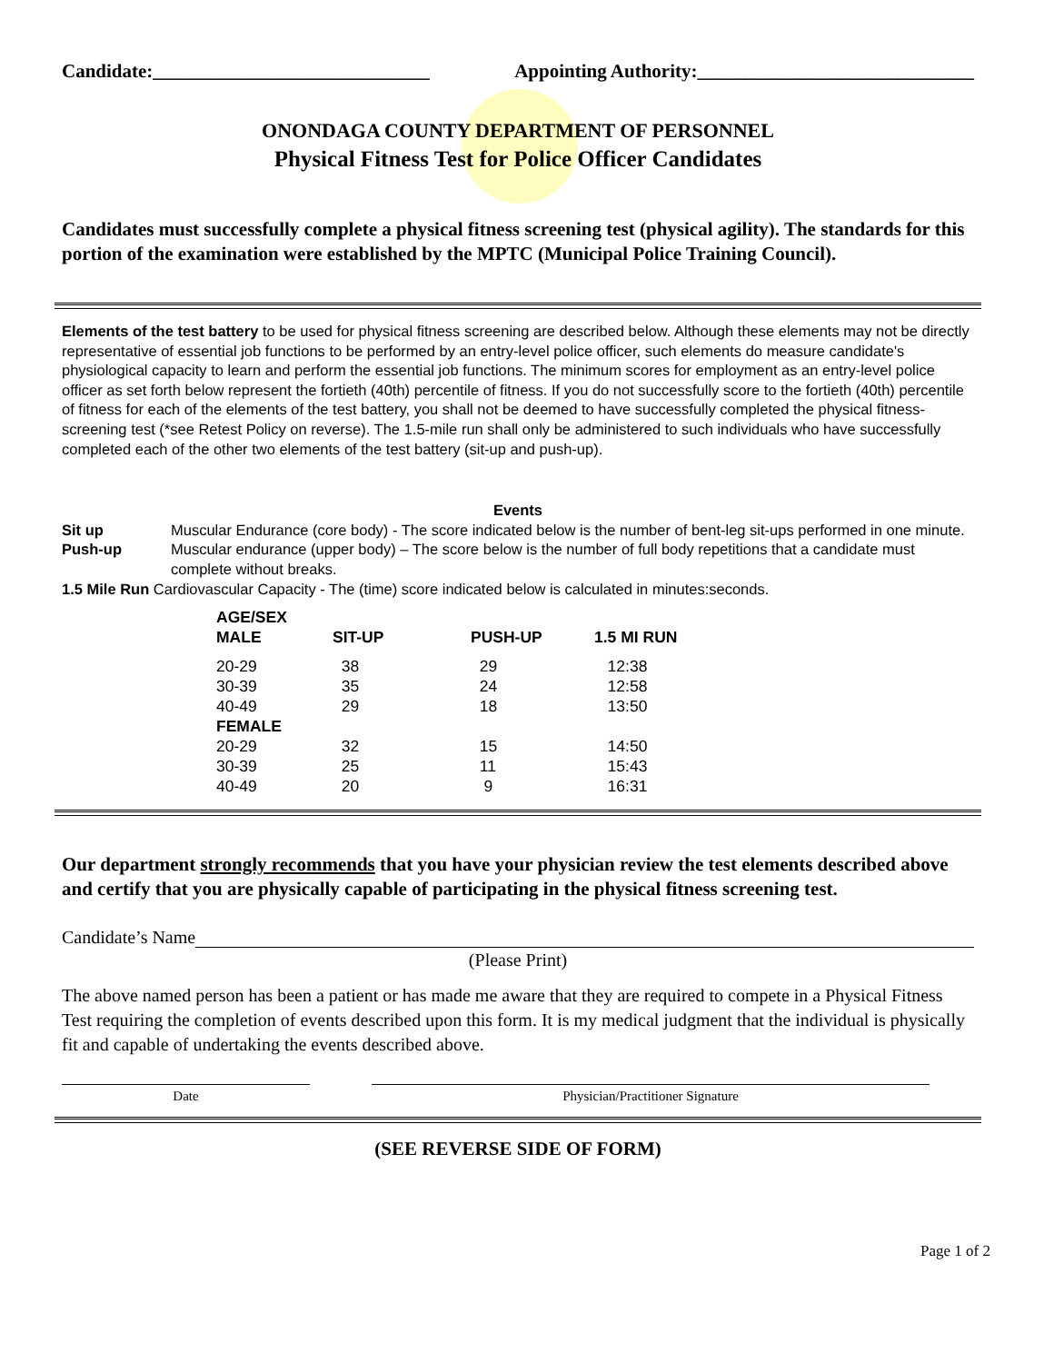Candidate:_____________________________ Appointing Authority:_____________________________
ONONDAGA COUNTY DEPARTMENT OF PERSONNEL
Physical Fitness Test for Police Officer Candidates
Candidates must successfully complete a physical fitness screening test (physical agility). The standards for this portion of the examination were established by the MPTC (Municipal Police Training Council).
Elements of the test battery to be used for physical fitness screening are described below. Although these elements may not be directly representative of essential job functions to be performed by an entry-level police officer, such elements do measure candidate's physiological capacity to learn and perform the essential job functions. The minimum scores for employment as an entry-level police officer as set forth below represent the fortieth (40th) percentile of fitness. If you do not successfully score to the fortieth (40th) percentile of fitness for each of the elements of the test battery, you shall not be deemed to have successfully completed the physical fitness-screening test (*see Retest Policy on reverse). The 1.5-mile run shall only be administered to such individuals who have successfully completed each of the other two elements of the test battery (sit-up and push-up).
Events
| Sit up | Muscular Endurance (core body) - The score indicated below is the number of bent-leg sit-ups performed in one minute. |
| Push-up | Muscular endurance (upper body) – The score below is the number of full body repetitions that a candidate must complete without breaks. |
| 1.5 Mile Run Cardiovascular Capacity - The (time) score indicated below is calculated in minutes:seconds. | |
| AGE/SEX | | | |
| --- | --- | --- | --- |
| MALE | SIT-UP | PUSH-UP | 1.5 MI RUN |
| 20-29 | 38 | 29 | 12:38 |
| 30-39 | 35 | 24 | 12:58 |
| 40-49 | 29 | 18 | 13:50 |
| FEMALE | | | |
| 20-29 | 32 | 15 | 14:50 |
| 30-39 | 25 | 11 | 15:43 |
| 40-49 | 20 | 9 | 16:31 |
Our department strongly recommends that you have your physician review the test elements described above and certify that you are physically capable of participating in the physical fitness screening test.
Candidate’s Name
(Please Print)
The above named person has been a patient or has made me aware that they are required to compete in a Physical Fitness Test requiring the completion of events described upon this form. It is my medical judgment that the individual is physically fit and capable of undertaking the events described above.
Date Physician/Practitioner Signature
(SEE REVERSE SIDE OF FORM)
Page 1 of 2